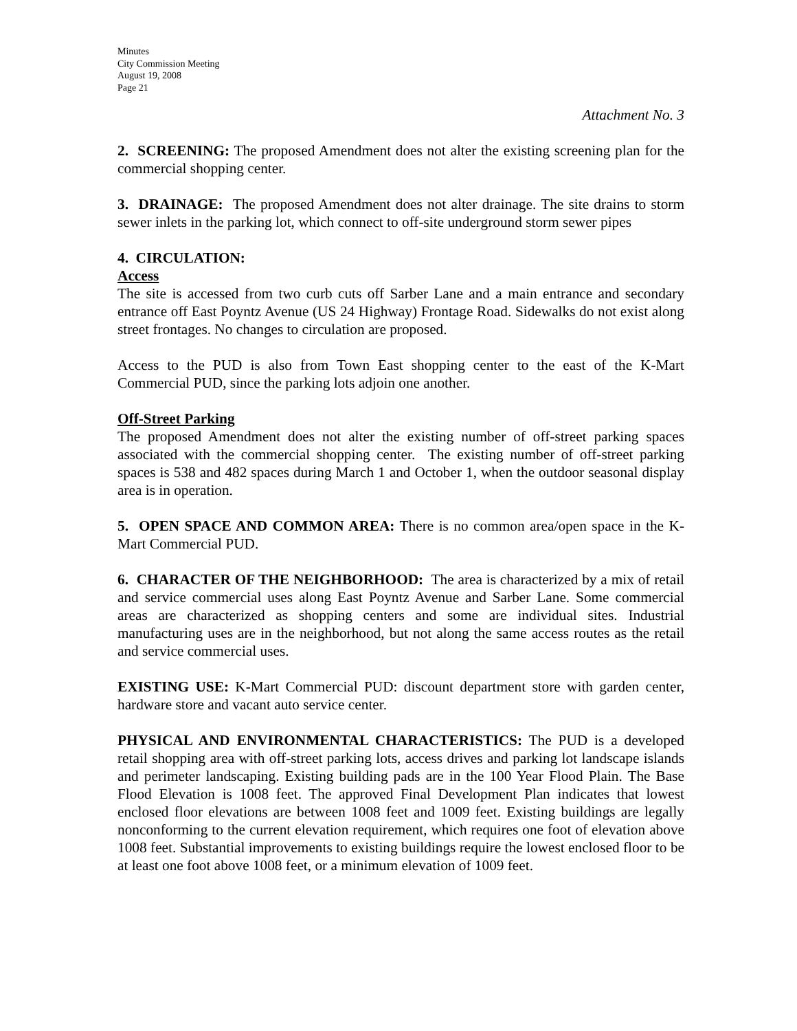Minutes
City Commission Meeting
August 19, 2008
Page 21
Attachment No. 3
2. SCREENING: The proposed Amendment does not alter the existing screening plan for the commercial shopping center.
3. DRAINAGE: The proposed Amendment does not alter drainage. The site drains to storm sewer inlets in the parking lot, which connect to off-site underground storm sewer pipes
4. CIRCULATION:
Access
The site is accessed from two curb cuts off Sarber Lane and a main entrance and secondary entrance off East Poyntz Avenue (US 24 Highway) Frontage Road. Sidewalks do not exist along street frontages. No changes to circulation are proposed.
Access to the PUD is also from Town East shopping center to the east of the K-Mart Commercial PUD, since the parking lots adjoin one another.
Off-Street Parking
The proposed Amendment does not alter the existing number of off-street parking spaces associated with the commercial shopping center. The existing number of off-street parking spaces is 538 and 482 spaces during March 1 and October 1, when the outdoor seasonal display area is in operation.
5. OPEN SPACE AND COMMON AREA: There is no common area/open space in the K-Mart Commercial PUD.
6. CHARACTER OF THE NEIGHBORHOOD: The area is characterized by a mix of retail and service commercial uses along East Poyntz Avenue and Sarber Lane. Some commercial areas are characterized as shopping centers and some are individual sites. Industrial manufacturing uses are in the neighborhood, but not along the same access routes as the retail and service commercial uses.
EXISTING USE: K-Mart Commercial PUD: discount department store with garden center, hardware store and vacant auto service center.
PHYSICAL AND ENVIRONMENTAL CHARACTERISTICS: The PUD is a developed retail shopping area with off-street parking lots, access drives and parking lot landscape islands and perimeter landscaping. Existing building pads are in the 100 Year Flood Plain. The Base Flood Elevation is 1008 feet. The approved Final Development Plan indicates that lowest enclosed floor elevations are between 1008 feet and 1009 feet. Existing buildings are legally nonconforming to the current elevation requirement, which requires one foot of elevation above 1008 feet. Substantial improvements to existing buildings require the lowest enclosed floor to be at least one foot above 1008 feet, or a minimum elevation of 1009 feet.